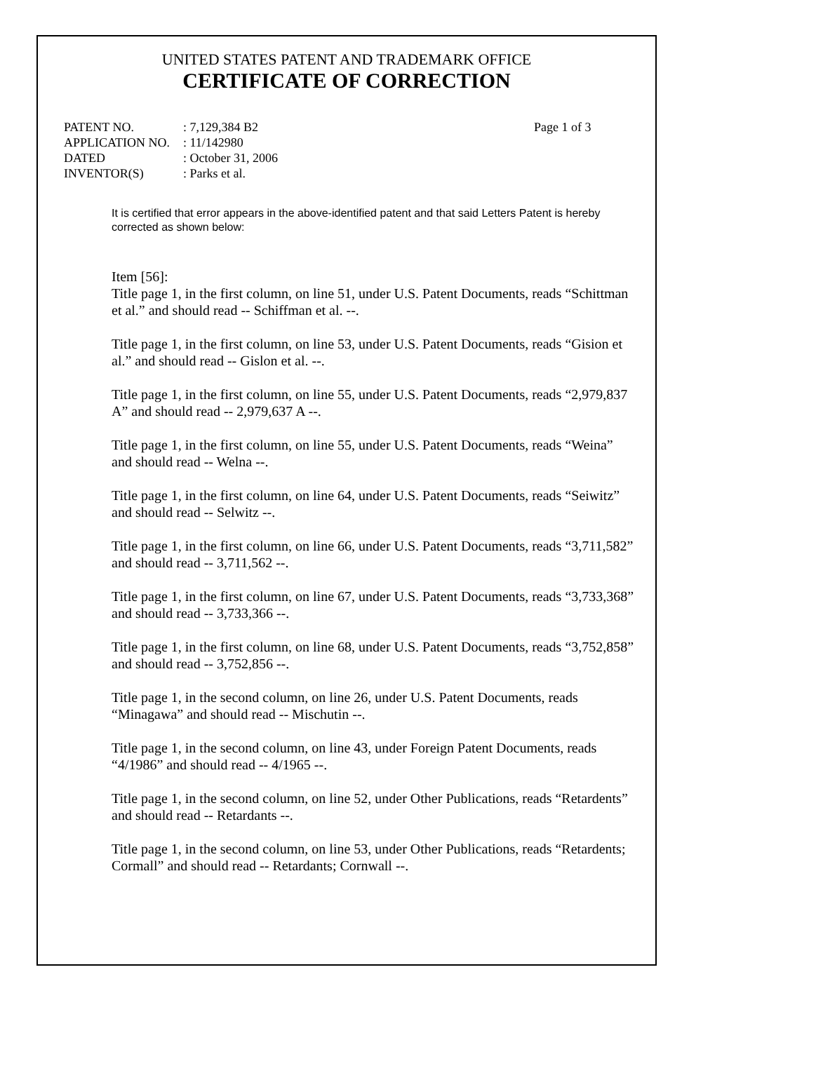UNITED STATES PATENT AND TRADEMARK OFFICE
CERTIFICATE OF CORRECTION
PATENT NO.
APPLICATION NO.
DATED
INVENTOR(S)
: 7,129,384 B2
: 11/142980
: October 31, 2006
: Parks et al.
Page 1 of 3
It is certified that error appears in the above-identified patent and that said Letters Patent is hereby corrected as shown below:
Item [56]:
Title page 1, in the first column, on line 51, under U.S. Patent Documents, reads “Schittman et al.” and should read -- Schiffman et al. --.
Title page 1, in the first column, on line 53, under U.S. Patent Documents, reads “Gision et al.” and should read -- Gislon et al. --.
Title page 1, in the first column, on line 55, under U.S. Patent Documents, reads “2,979,837 A” and should read -- 2,979,637 A --.
Title page 1, in the first column, on line 55, under U.S. Patent Documents, reads “Weina” and should read -- Welna --.
Title page 1, in the first column, on line 64, under U.S. Patent Documents, reads “Seiwitz” and should read -- Selwitz --.
Title page 1, in the first column, on line 66, under U.S. Patent Documents, reads “3,711,582” and should read -- 3,711,562 --.
Title page 1, in the first column, on line 67, under U.S. Patent Documents, reads “3,733,368” and should read -- 3,733,366 --.
Title page 1, in the first column, on line 68, under U.S. Patent Documents, reads “3,752,858” and should read -- 3,752,856 --.
Title page 1, in the second column, on line 26, under U.S. Patent Documents, reads “Minagawa” and should read -- Mischutin --.
Title page 1, in the second column, on line 43, under Foreign Patent Documents, reads “4/1986” and should read -- 4/1965 --.
Title page 1, in the second column, on line 52, under Other Publications, reads “Retardents” and should read -- Retardants --.
Title page 1, in the second column, on line 53, under Other Publications, reads “Retardents; Cormall” and should read -- Retardants; Cornwall --.